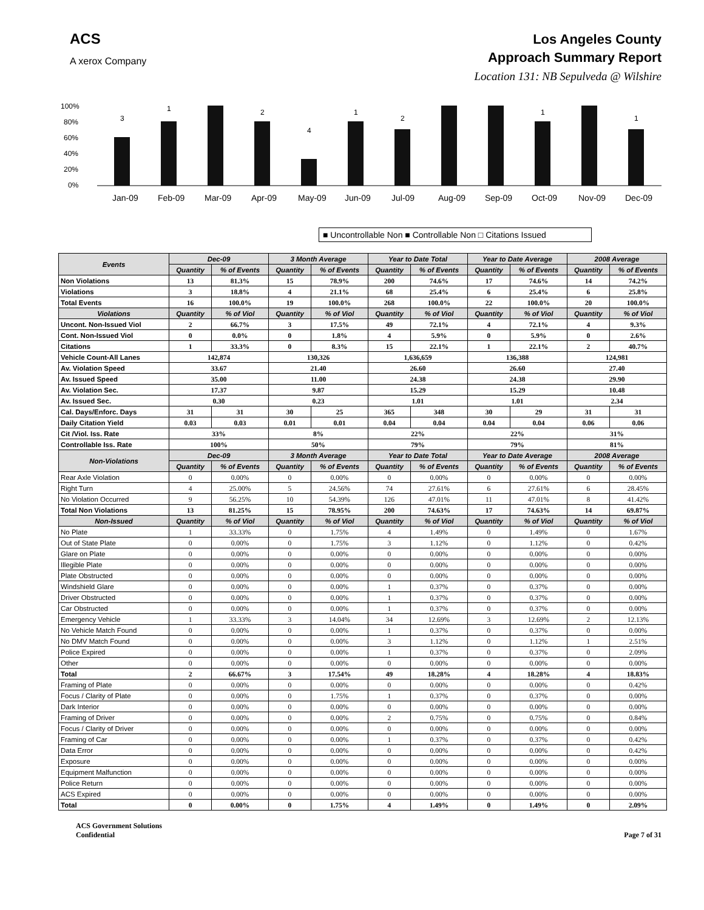ACS
A xerox Company
Los Angeles County
Approach Summary Report
Location 131: NB Sepulveda @ Wilshire
100%
80%
60%
40%
20%
0%
3
1
2
4
1
2
1
1
Jan-09
Feb-09
Mar-09
Apr-09
May-09
Jun-09
Jul-09
Aug-09
Sep-09
Oct-09
Nov-09
Dec-09
■ Uncontrollable Non ■ Controllable Non □ Citations Issued
| Events | Dec-09 | | 3 Month Average | | Year to Date Total | | Year to Date Average | | 2008 Average | |
| --- | --- | --- | --- | --- | --- | --- | --- | --- | --- | --- |
| | Quantity | % of Events | Quantity | % of Events | Quantity | % of Events | Quantity | % of Events | Quantity | % of Events |
| Non Violations | 13 | 81.3% | 15 | 78.9% | 200 | 74.6% | 17 | 74.6% | 14 | 74.2% |
| Violations | 3 | 18.8% | 4 | 21.1% | 68 | 25.4% | 6 | 25.4% | 6 | 25.8% |
| Total Events | 16 | 100.0% | 19 | 100.0% | 268 | 100.0% | 22 | 100.0% | 20 | 100.0% |
| Violations | Quantity | % of Viol | Quantity | % of Viol | Quantity | % of Viol | Quantity | % of Viol | Quantity | % of Viol |
| Uncont. Non-Issued Viol | 2 | 66.7% | 3 | 17.5% | 49 | 72.1% | 4 | 72.1% | 4 | 9.3% |
| Cont. Non-Issued Viol | 0 | 0.0% | 0 | 1.8% | 4 | 5.9% | 0 | 5.9% | 0 | 2.6% |
| Citations | 1 | 33.3% | 0 | 8.3% | 15 | 22.1% | 1 | 22.1% | 2 | 40.7% |
| Vehicle Count-All Lanes | 142,874 | | 130,326 | | 1,636,659 | | 136,388 | | 124,981 | |
| Av. Violation Speed | 33.67 | | 21.40 | | 26.60 | | 26.60 | | 27.40 | |
| Av. Issued Speed | 35.00 | | 11.00 | | 24.38 | | 24.38 | | 29.90 | |
| Av. Violation Sec. | 17.37 | | 9.87 | | 15.29 | | 15.29 | | 10.48 | |
| Av. Issued Sec. | 0.30 | | 0.23 | | 1.01 | | 1.01 | | 2.34 | |
| Cal. Days/Enforc. Days | 31 | 31 | 30 | 25 | 365 | 348 | 30 | 29 | 31 | 31 |
| Daily Citation Yield | 0.03 | 0.03 | 0.01 | 0.01 | 0.04 | 0.04 | 0.04 | 0.04 | 0.06 | 0.06 |
| Cit /Viol. Iss. Rate | 33% | | 8% | | 22% | | 22% | | 31% | |
| Controllable Iss. Rate | 100% | | 50% | | 79% | | 79% | | 81% | |
| Non-Violations | Dec-09 | | 3 Month Average | | Year to Date Total | | Year to Date Average | | 2008 Average | |
| | Quantity | % of Events | Quantity | % of Events | Quantity | % of Events | Quantity | % of Events | Quantity | % of Events |
| Rear Axle Violation | 0 | 0.00% | 0 | 0.00% | 0 | 0.00% | 0 | 0.00% | 0 | 0.00% |
| Right Turn | 4 | 25.00% | 5 | 24.56% | 74 | 27.61% | 6 | 27.61% | 6 | 28.45% |
| No Violation Occurred | 9 | 56.25% | 10 | 54.39% | 126 | 47.01% | 11 | 47.01% | 8 | 41.42% |
| Total Non Violations | 13 | 81.25% | 15 | 78.95% | 200 | 74.63% | 17 | 74.63% | 14 | 69.87% |
| Non-Issued | Quantity | % of Viol | Quantity | % of Viol | Quantity | % of Viol | Quantity | % of Viol | Quantity | % of Viol |
| No Plate | 1 | 33.33% | 0 | 1.75% | 4 | 1.49% | 0 | 1.49% | 0 | 1.67% |
| Out of State Plate | 0 | 0.00% | 0 | 1.75% | 3 | 1.12% | 0 | 1.12% | 0 | 0.42% |
| Glare on Plate | 0 | 0.00% | 0 | 0.00% | 0 | 0.00% | 0 | 0.00% | 0 | 0.00% |
| Illegible Plate | 0 | 0.00% | 0 | 0.00% | 0 | 0.00% | 0 | 0.00% | 0 | 0.00% |
| Plate Obstructed | 0 | 0.00% | 0 | 0.00% | 0 | 0.00% | 0 | 0.00% | 0 | 0.00% |
| Windshield Glare | 0 | 0.00% | 0 | 0.00% | 1 | 0.37% | 0 | 0.37% | 0 | 0.00% |
| Driver Obstructed | 0 | 0.00% | 0 | 0.00% | 1 | 0.37% | 0 | 0.37% | 0 | 0.00% |
| Car Obstructed | 0 | 0.00% | 0 | 0.00% | 1 | 0.37% | 0 | 0.37% | 0 | 0.00% |
| Emergency Vehicle | 1 | 33.33% | 3 | 14.04% | 34 | 12.69% | 3 | 12.69% | 2 | 12.13% |
| No Vehicle Match Found | 0 | 0.00% | 0 | 0.00% | 1 | 0.37% | 0 | 0.37% | 0 | 0.00% |
| No DMV Match Found | 0 | 0.00% | 0 | 0.00% | 3 | 1.12% | 0 | 1.12% | 1 | 2.51% |
| Police Expired | 0 | 0.00% | 0 | 0.00% | 1 | 0.37% | 0 | 0.37% | 0 | 2.09% |
| Other | 0 | 0.00% | 0 | 0.00% | 0 | 0.00% | 0 | 0.00% | 0 | 0.00% |
| Total | 2 | 66.67% | 3 | 17.54% | 49 | 18.28% | 4 | 18.28% | 4 | 18.83% |
| Framing of Plate | 0 | 0.00% | 0 | 0.00% | 0 | 0.00% | 0 | 0.00% | 0 | 0.42% |
| Focus / Clarity of Plate | 0 | 0.00% | 0 | 1.75% | 1 | 0.37% | 0 | 0.37% | 0 | 0.00% |
| Dark Interior | 0 | 0.00% | 0 | 0.00% | 0 | 0.00% | 0 | 0.00% | 0 | 0.00% |
| Framing of Driver | 0 | 0.00% | 0 | 0.00% | 2 | 0.75% | 0 | 0.75% | 0 | 0.84% |
| Focus / Clarity of Driver | 0 | 0.00% | 0 | 0.00% | 0 | 0.00% | 0 | 0.00% | 0 | 0.00% |
| Framing of Car | 0 | 0.00% | 0 | 0.00% | 1 | 0.37% | 0 | 0.37% | 0 | 0.42% |
| Data Error | 0 | 0.00% | 0 | 0.00% | 0 | 0.00% | 0 | 0.00% | 0 | 0.42% |
| Exposure | 0 | 0.00% | 0 | 0.00% | 0 | 0.00% | 0 | 0.00% | 0 | 0.00% |
| Equipment Malfunction | 0 | 0.00% | 0 | 0.00% | 0 | 0.00% | 0 | 0.00% | 0 | 0.00% |
| Police Return | 0 | 0.00% | 0 | 0.00% | 0 | 0.00% | 0 | 0.00% | 0 | 0.00% |
| ACS Expired | 0 | 0.00% | 0 | 0.00% | 0 | 0.00% | 0 | 0.00% | 0 | 0.00% |
| Total | 0 | 0.00% | 0 | 1.75% | 4 | 1.49% | 0 | 1.49% | 0 | 2.09% |
ACS Government Solutions
Confidential
Page 7 of 31